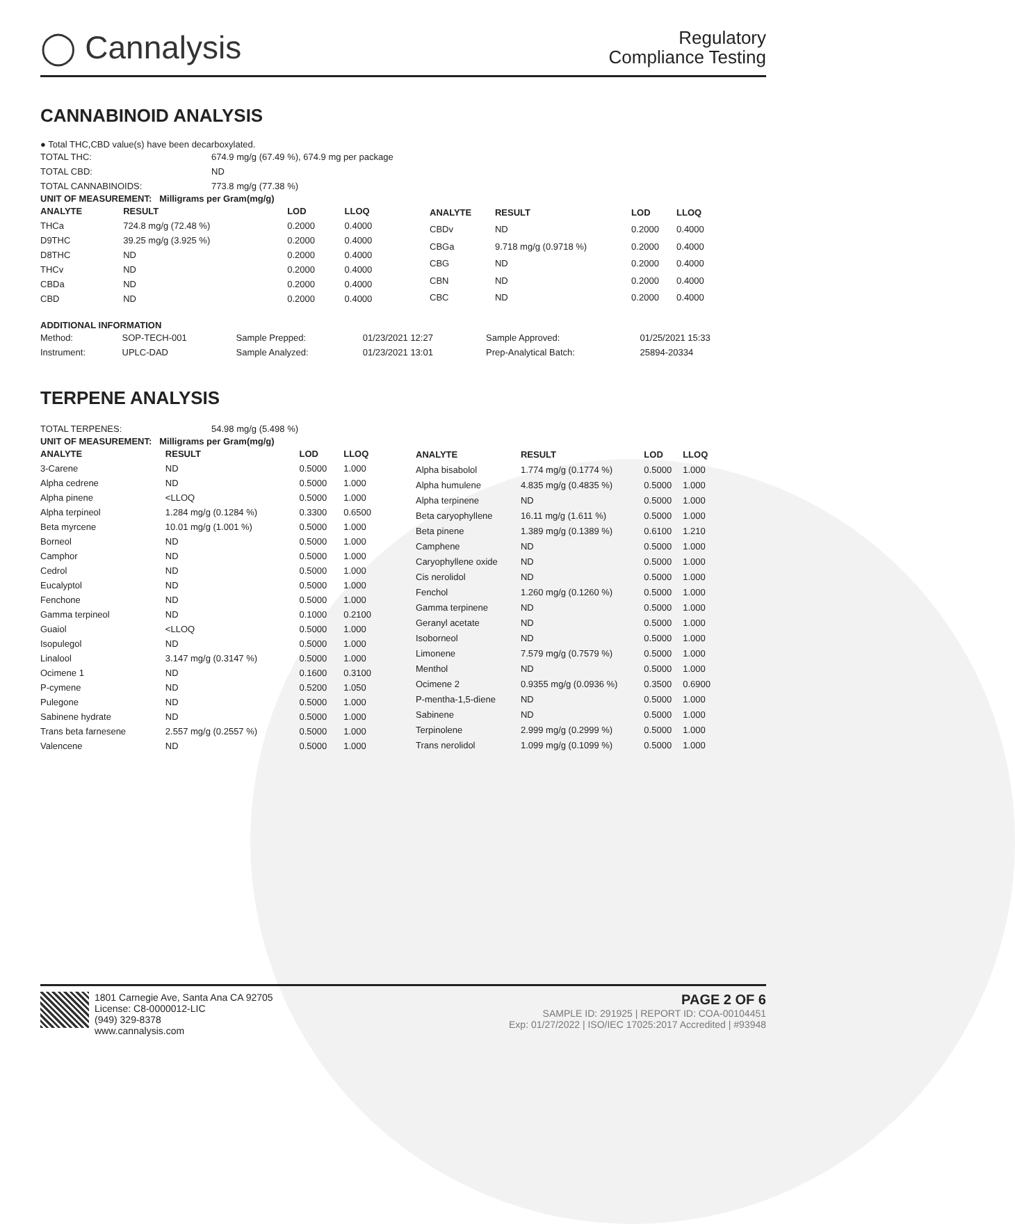◯ Cannalysis
Regulatory
Compliance Testing
CANNABINOID ANALYSIS
● Total THC,CBD value(s) have been decarboxylated.
| TOTAL THC: | 674.9 mg/g (67.49 %), 674.9 mg per package |
| TOTAL CBD: | ND |
| TOTAL CANNABINOIDS: | 773.8 mg/g (77.38 %) |
UNIT OF MEASUREMENT: Milligrams per Gram(mg/g)
| ANALYTE | RESULT | LOD | LLOQ |
| --- | --- | --- | --- |
| THCa | 724.8 mg/g (72.48 %) | 0.2000 | 0.4000 |
| D9THC | 39.25 mg/g (3.925 %) | 0.2000 | 0.4000 |
| D8THC | ND | 0.2000 | 0.4000 |
| THCv | ND | 0.2000 | 0.4000 |
| CBDa | ND | 0.2000 | 0.4000 |
| CBD | ND | 0.2000 | 0.4000 |
| ANALYTE | RESULT | LOD | LLOQ |
| --- | --- | --- | --- |
| CBDv | ND | 0.2000 | 0.4000 |
| CBGa | 9.718 mg/g (0.9718 %) | 0.2000 | 0.4000 |
| CBG | ND | 0.2000 | 0.4000 |
| CBN | ND | 0.2000 | 0.4000 |
| CBC | ND | 0.2000 | 0.4000 |
ADDITIONAL INFORMATION
| Method: | SOP-TECH-001 | Sample Prepped: | 01/23/2021 12:27 | Sample Approved: | 01/25/2021 15:33 |
| Instrument: | UPLC-DAD | Sample Analyzed: | 01/23/2021 13:01 | Prep-Analytical Batch: | 25894-20334 |
TERPENE ANALYSIS
| TOTAL TERPENES: | 54.98 mg/g (5.498 %) |
UNIT OF MEASUREMENT: Milligrams per Gram(mg/g)
| ANALYTE | RESULT | LOD | LLOQ |
| --- | --- | --- | --- |
| 3-Carene | ND | 0.5000 | 1.000 |
| Alpha cedrene | ND | 0.5000 | 1.000 |
| Alpha pinene | <LLOQ | 0.5000 | 1.000 |
| Alpha terpineol | 1.284 mg/g (0.1284 %) | 0.3300 | 0.6500 |
| Beta myrcene | 10.01 mg/g (1.001 %) | 0.5000 | 1.000 |
| Borneol | ND | 0.5000 | 1.000 |
| Camphor | ND | 0.5000 | 1.000 |
| Cedrol | ND | 0.5000 | 1.000 |
| Eucalyptol | ND | 0.5000 | 1.000 |
| Fenchone | ND | 0.5000 | 1.000 |
| Gamma terpineol | ND | 0.1000 | 0.2100 |
| Guaiol | <LLOQ | 0.5000 | 1.000 |
| Isopulegol | ND | 0.5000 | 1.000 |
| Linalool | 3.147 mg/g (0.3147 %) | 0.5000 | 1.000 |
| Ocimene 1 | ND | 0.1600 | 0.3100 |
| P-cymene | ND | 0.5200 | 1.050 |
| Pulegone | ND | 0.5000 | 1.000 |
| Sabinene hydrate | ND | 0.5000 | 1.000 |
| Trans beta farnesene | 2.557 mg/g (0.2557 %) | 0.5000 | 1.000 |
| Valencene | ND | 0.5000 | 1.000 |
| ANALYTE | RESULT | LOD | LLOQ |
| --- | --- | --- | --- |
| Alpha bisabolol | 1.774 mg/g (0.1774 %) | 0.5000 | 1.000 |
| Alpha humulene | 4.835 mg/g (0.4835 %) | 0.5000 | 1.000 |
| Alpha terpinene | ND | 0.5000 | 1.000 |
| Beta caryophyllene | 16.11 mg/g (1.611 %) | 0.5000 | 1.000 |
| Beta pinene | 1.389 mg/g (0.1389 %) | 0.6100 | 1.210 |
| Camphene | ND | 0.5000 | 1.000 |
| Caryophyllene oxide | ND | 0.5000 | 1.000 |
| Cis nerolidol | ND | 0.5000 | 1.000 |
| Fenchol | 1.260 mg/g (0.1260 %) | 0.5000 | 1.000 |
| Gamma terpinene | ND | 0.5000 | 1.000 |
| Geranyl acetate | ND | 0.5000 | 1.000 |
| Isoborneol | ND | 0.5000 | 1.000 |
| Limonene | 7.579 mg/g (0.7579 %) | 0.5000 | 1.000 |
| Menthol | ND | 0.5000 | 1.000 |
| Ocimene 2 | 0.9355 mg/g (0.0936 %) | 0.3500 | 0.6900 |
| P-mentha-1,5-diene | ND | 0.5000 | 1.000 |
| Sabinene | ND | 0.5000 | 1.000 |
| Terpinolene | 2.999 mg/g (0.2999 %) | 0.5000 | 1.000 |
| Trans nerolidol | 1.099 mg/g (0.1099 %) | 0.5000 | 1.000 |
1801 Carnegie Ave, Santa Ana CA 92705
License: C8-0000012-LIC
(949) 329-8378
www.cannalysis.com
PAGE 2 OF 6
SAMPLE ID: 291925 | REPORT ID: COA-00104451
Exp: 01/27/2022 | ISO/IEC 17025:2017 Accredited | #93948